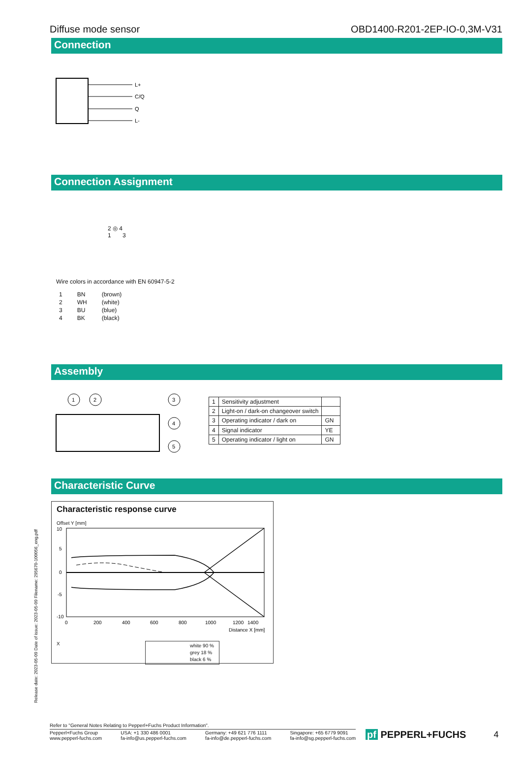Diffuse mode sensor OBD1400-R201-2EP-IO-0,3M-V31
Connection
L+
C/Q
Q
L-
Connection Assignment
2 ◎ 4
1 3
Wire colors in accordance with EN 60947-5-2
| 1 | BN | (brown) |
| 2 | WH | (white) |
| 3 | BU | (blue) |
| 4 | BK | (black) |
Assembly
1
2
3
4
5
| 1 | Sensitivity adjustment | |
| 2 | Light-on / dark-on changeover switch | |
| 3 | Operating indicator / dark on | GN |
| 4 | Signal indicator | YE |
| 5 | Operating indicator / light on | GN |
Characteristic Curve
Characteristic response curve
Offset Y [mm]
10
5
0
-5
-10
0
200
400
600
800
1000
1200
1400
Distance X [mm]
X
white 90 %
grey 18 %
black 6 %
Release date: 2023-05-09 Date of issue: 2023-05-09 Filename: 295670-100056_eng.pdf
Refer to "General Notes Relating to Pepperl+Fuchs Product Information".
Pepperl+Fuchs Group
www.pepperl-fuchs.com USA: +1 330 486 0001
fa-info@us.pepperl-fuchs.com Germany: +49 621 776 1111
fa-info@de.pepperl-fuchs.com Singapore: +65 6779 9091
fa-info@sg.pepperl-fuchs.com
pf PEPPERL+FUCHS 4